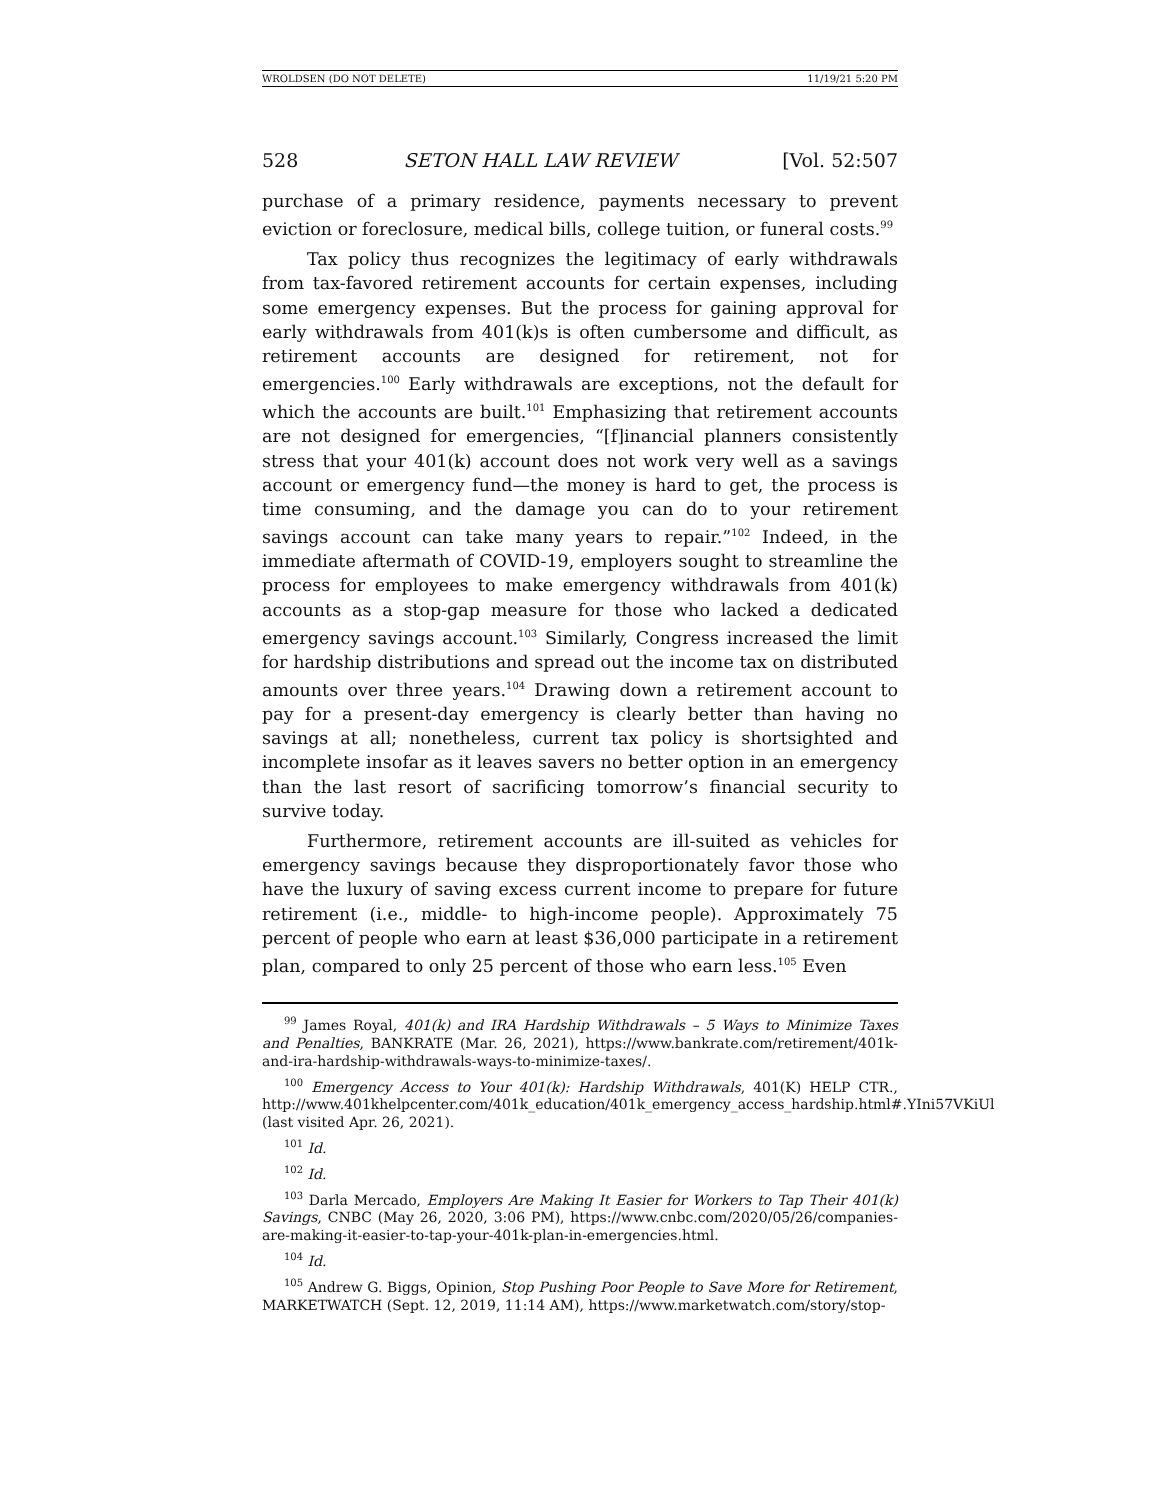WROLDSEN (DO NOT DELETE) 11/19/21 5:20 PM
528 SETON HALL LAW REVIEW [Vol. 52:507
purchase of a primary residence, payments necessary to prevent eviction or foreclosure, medical bills, college tuition, or funeral costs.<sup>99</sup>
Tax policy thus recognizes the legitimacy of early withdrawals from tax-favored retirement accounts for certain expenses, including some emergency expenses. But the process for gaining approval for early withdrawals from 401(k)s is often cumbersome and difficult, as retirement accounts are designed for retirement, not for emergencies.<sup>100</sup> Early withdrawals are exceptions, not the default for which the accounts are built.<sup>101</sup> Emphasizing that retirement accounts are not designed for emergencies, “[f]inancial planners consistently stress that your 401(k) account does not work very well as a savings account or emergency fund—the money is hard to get, the process is time consuming, and the damage you can do to your retirement savings account can take many years to repair.”<sup>102</sup> Indeed, in the immediate aftermath of COVID-19, employers sought to streamline the process for employees to make emergency withdrawals from 401(k) accounts as a stop-gap measure for those who lacked a dedicated emergency savings account.<sup>103</sup> Similarly, Congress increased the limit for hardship distributions and spread out the income tax on distributed amounts over three years.<sup>104</sup> Drawing down a retirement account to pay for a present-day emergency is clearly better than having no savings at all; nonetheless, current tax policy is shortsighted and incomplete insofar as it leaves savers no better option in an emergency than the last resort of sacrificing tomorrow’s financial security to survive today.
Furthermore, retirement accounts are ill-suited as vehicles for emergency savings because they disproportionately favor those who have the luxury of saving excess current income to prepare for future retirement (i.e., middle- to high-income people). Approximately 75 percent of people who earn at least $36,000 participate in a retirement plan, compared to only 25 percent of those who earn less.<sup>105</sup> Even
<sup>99</sup> James Royal, 401(k) and IRA Hardship Withdrawals – 5 Ways to Minimize Taxes and Penalties, BANKRATE (Mar. 26, 2021), https://www.bankrate.com/retirement/401k-and-ira-hardship-withdrawals-ways-to-minimize-taxes/.
<sup>100</sup> Emergency Access to Your 401(k): Hardship Withdrawals, 401(K) HELP CTR., http://www.401khelpcenter.com/401k_education/401k_emergency_access_hardship.html#.YIni57VKiUl (last visited Apr. 26, 2021).
<sup>101</sup> Id.
<sup>102</sup> Id.
<sup>103</sup> Darla Mercado, Employers Are Making It Easier for Workers to Tap Their 401(k) Savings, CNBC (May 26, 2020, 3:06 PM), https://www.cnbc.com/2020/05/26/companies-are-making-it-easier-to-tap-your-401k-plan-in-emergencies.html.
<sup>104</sup> Id.
<sup>105</sup> Andrew G. Biggs, Opinion, Stop Pushing Poor People to Save More for Retirement, MARKETWATCH (Sept. 12, 2019, 11:14 AM), https://www.marketwatch.com/story/stop-